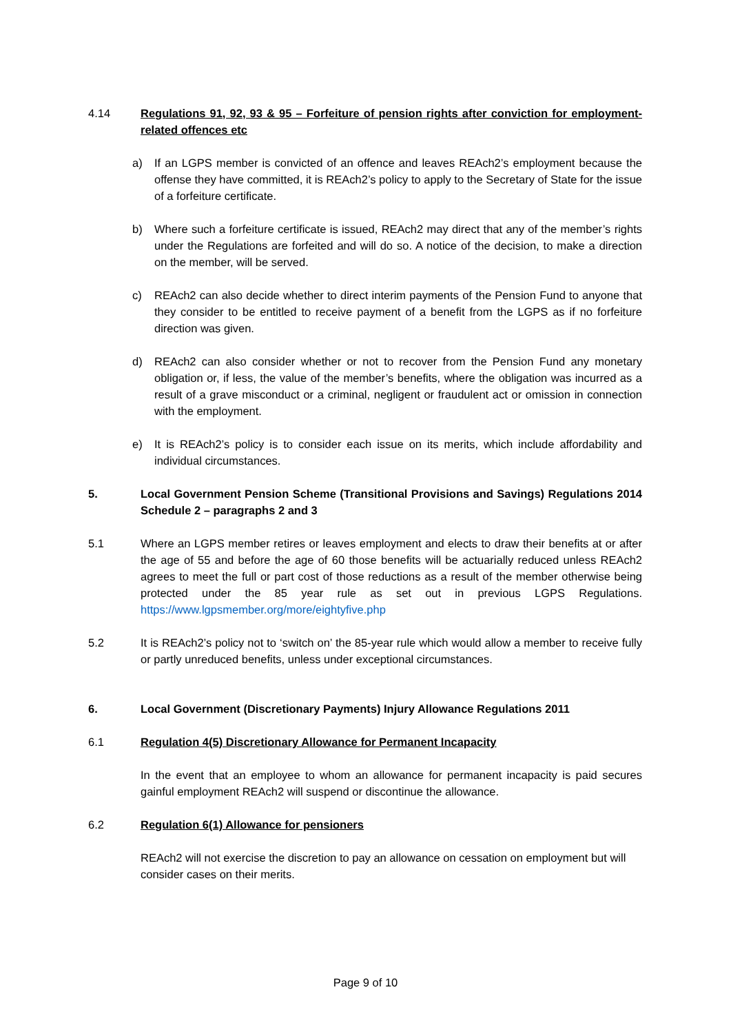4.14 Regulations 91, 92, 93 & 95 – Forfeiture of pension rights after conviction for employment-related offences etc
a) If an LGPS member is convicted of an offence and leaves REAch2’s employment because the offense they have committed, it is REAch2’s policy to apply to the Secretary of State for the issue of a forfeiture certificate.
b) Where such a forfeiture certificate is issued, REAch2 may direct that any of the member’s rights under the Regulations are forfeited and will do so. A notice of the decision, to make a direction on the member, will be served.
c) REAch2 can also decide whether to direct interim payments of the Pension Fund to anyone that they consider to be entitled to receive payment of a benefit from the LGPS as if no forfeiture direction was given.
d) REAch2 can also consider whether or not to recover from the Pension Fund any monetary obligation or, if less, the value of the member’s benefits, where the obligation was incurred as a result of a grave misconduct or a criminal, negligent or fraudulent act or omission in connection with the employment.
e) It is REAch2’s policy is to consider each issue on its merits, which include affordability and individual circumstances.
5. Local Government Pension Scheme (Transitional Provisions and Savings) Regulations 2014 Schedule 2 – paragraphs 2 and 3
5.1 Where an LGPS member retires or leaves employment and elects to draw their benefits at or after the age of 55 and before the age of 60 those benefits will be actuarially reduced unless REAch2 agrees to meet the full or part cost of those reductions as a result of the member otherwise being protected under the 85 year rule as set out in previous LGPS Regulations. https://www.lgpsmember.org/more/eightyfive.php
5.2 It is REAch2’s policy not to ‘switch on’ the 85-year rule which would allow a member to receive fully or partly unreduced benefits, unless under exceptional circumstances.
6. Local Government (Discretionary Payments) Injury Allowance Regulations 2011
6.1 Regulation 4(5) Discretionary Allowance for Permanent Incapacity
In the event that an employee to whom an allowance for permanent incapacity is paid secures gainful employment REAch2 will suspend or discontinue the allowance.
6.2 Regulation 6(1) Allowance for pensioners
REAch2 will not exercise the discretion to pay an allowance on cessation on employment but will consider cases on their merits.
Page 9 of 10